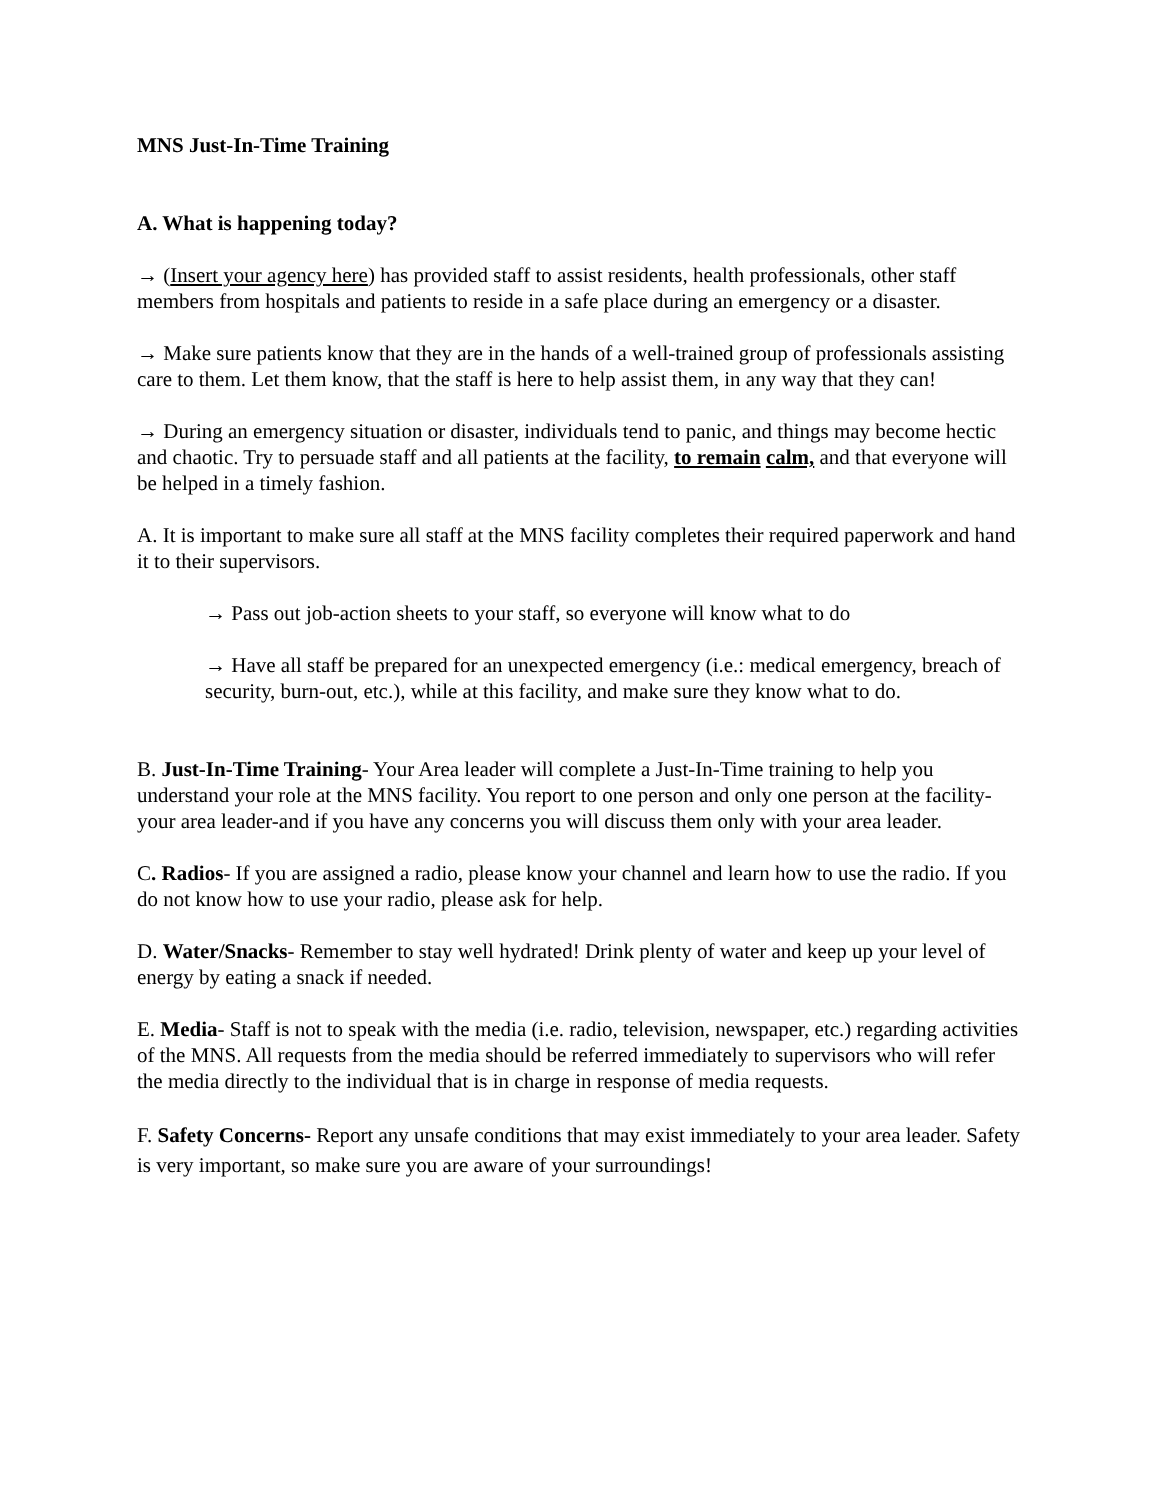MNS Just-In-Time Training
A. What is happening today?
→ (Insert your agency here) has provided staff to assist residents, health professionals, other staff members from hospitals and patients to reside in a safe place during an emergency or a disaster.
→ Make sure patients know that they are in the hands of a well-trained group of professionals assisting care to them. Let them know, that the staff is here to help assist them, in any way that they can!
→ During an emergency situation or disaster, individuals tend to panic, and things may become hectic and chaotic. Try to persuade staff and all patients at the facility, to remain calm, and that everyone will be helped in a timely fashion.
A. It is important to make sure all staff at the MNS facility completes their required paperwork and hand it to their supervisors.
→ Pass out job-action sheets to your staff, so everyone will know what to do
→ Have all staff be prepared for an unexpected emergency (i.e.: medical emergency, breach of security, burn-out, etc.), while at this facility, and make sure they know what to do.
B. Just-In-Time Training- Your Area leader will complete a Just-In-Time training to help you understand your role at the MNS facility. You report to one person and only one person at the facility-your area leader-and if you have any concerns you will discuss them only with your area leader.
C. Radios- If you are assigned a radio, please know your channel and learn how to use the radio. If you do not know how to use your radio, please ask for help.
D. Water/Snacks- Remember to stay well hydrated! Drink plenty of water and keep up your level of energy by eating a snack if needed.
E. Media- Staff is not to speak with the media (i.e. radio, television, newspaper, etc.) regarding activities of the MNS. All requests from the media should be referred immediately to supervisors who will refer the media directly to the individual that is in charge in response of media requests.
F. Safety Concerns- Report any unsafe conditions that may exist immediately to your area leader. Safety is very important, so make sure you are aware of your surroundings!